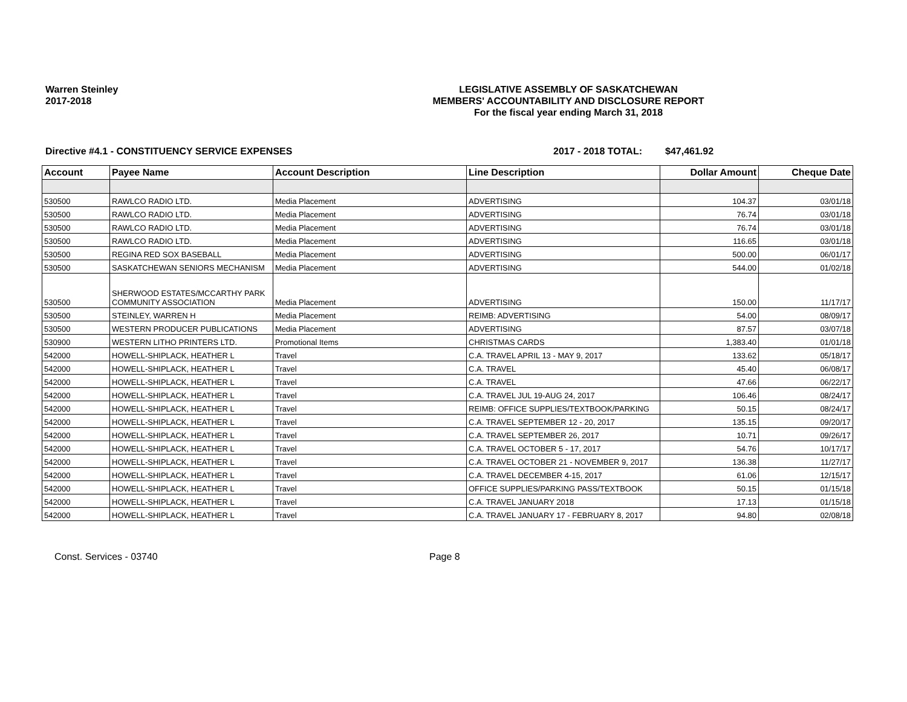Warren Steinley
2017-2018
LEGISLATIVE ASSEMBLY OF SASKATCHEWAN
MEMBERS' ACCOUNTABILITY AND DISCLOSURE REPORT
For the fiscal year ending March 31, 2018
Directive #4.1 - CONSTITUENCY SERVICE EXPENSES 2017 - 2018 TOTAL: $47,461.92
| Account | Payee Name | Account Description | Line Description | Dollar Amount | Cheque Date |
| --- | --- | --- | --- | --- | --- |
| 530500 | RAWLCO RADIO LTD. | Media Placement | ADVERTISING | 104.37 | 03/01/18 |
| 530500 | RAWLCO RADIO LTD. | Media Placement | ADVERTISING | 76.74 | 03/01/18 |
| 530500 | RAWLCO RADIO LTD. | Media Placement | ADVERTISING | 76.74 | 03/01/18 |
| 530500 | RAWLCO RADIO LTD. | Media Placement | ADVERTISING | 116.65 | 03/01/18 |
| 530500 | REGINA RED SOX BASEBALL | Media Placement | ADVERTISING | 500.00 | 06/01/17 |
| 530500 | SASKATCHEWAN SENIORS MECHANISM | Media Placement | ADVERTISING | 544.00 | 01/02/18 |
| 530500 | SHERWOOD ESTATES/MCCARTHY PARK COMMUNITY ASSOCIATION | Media Placement | ADVERTISING | 150.00 | 11/17/17 |
| 530500 | STEINLEY, WARREN H | Media Placement | REIMB: ADVERTISING | 54.00 | 08/09/17 |
| 530500 | WESTERN PRODUCER PUBLICATIONS | Media Placement | ADVERTISING | 87.57 | 03/07/18 |
| 530900 | WESTERN LITHO PRINTERS LTD. | Promotional Items | CHRISTMAS CARDS | 1,383.40 | 01/01/18 |
| 542000 | HOWELL-SHIPLACK, HEATHER L | Travel | C.A. TRAVEL APRIL 13 - MAY 9, 2017 | 133.62 | 05/18/17 |
| 542000 | HOWELL-SHIPLACK, HEATHER L | Travel | C.A. TRAVEL | 45.40 | 06/08/17 |
| 542000 | HOWELL-SHIPLACK, HEATHER L | Travel | C.A. TRAVEL | 47.66 | 06/22/17 |
| 542000 | HOWELL-SHIPLACK, HEATHER L | Travel | C.A. TRAVEL JUL 19-AUG 24, 2017 | 106.46 | 08/24/17 |
| 542000 | HOWELL-SHIPLACK, HEATHER L | Travel | REIMB: OFFICE SUPPLIES/TEXTBOOK/PARKING | 50.15 | 08/24/17 |
| 542000 | HOWELL-SHIPLACK, HEATHER L | Travel | C.A. TRAVEL SEPTEMBER 12 - 20, 2017 | 135.15 | 09/20/17 |
| 542000 | HOWELL-SHIPLACK, HEATHER L | Travel | C.A. TRAVEL SEPTEMBER 26, 2017 | 10.71 | 09/26/17 |
| 542000 | HOWELL-SHIPLACK, HEATHER L | Travel | C.A. TRAVEL OCTOBER 5 - 17, 2017 | 54.76 | 10/17/17 |
| 542000 | HOWELL-SHIPLACK, HEATHER L | Travel | C.A. TRAVEL OCTOBER 21 - NOVEMBER 9, 2017 | 136.38 | 11/27/17 |
| 542000 | HOWELL-SHIPLACK, HEATHER L | Travel | C.A. TRAVEL DECEMBER 4-15, 2017 | 61.06 | 12/15/17 |
| 542000 | HOWELL-SHIPLACK, HEATHER L | Travel | OFFICE SUPPLIES/PARKING PASS/TEXTBOOK | 50.15 | 01/15/18 |
| 542000 | HOWELL-SHIPLACK, HEATHER L | Travel | C.A. TRAVEL JANUARY 2018 | 17.13 | 01/15/18 |
| 542000 | HOWELL-SHIPLACK, HEATHER L | Travel | C.A. TRAVEL JANUARY 17 - FEBRUARY 8, 2017 | 94.80 | 02/08/18 |
Const. Services - 03740 Page 8